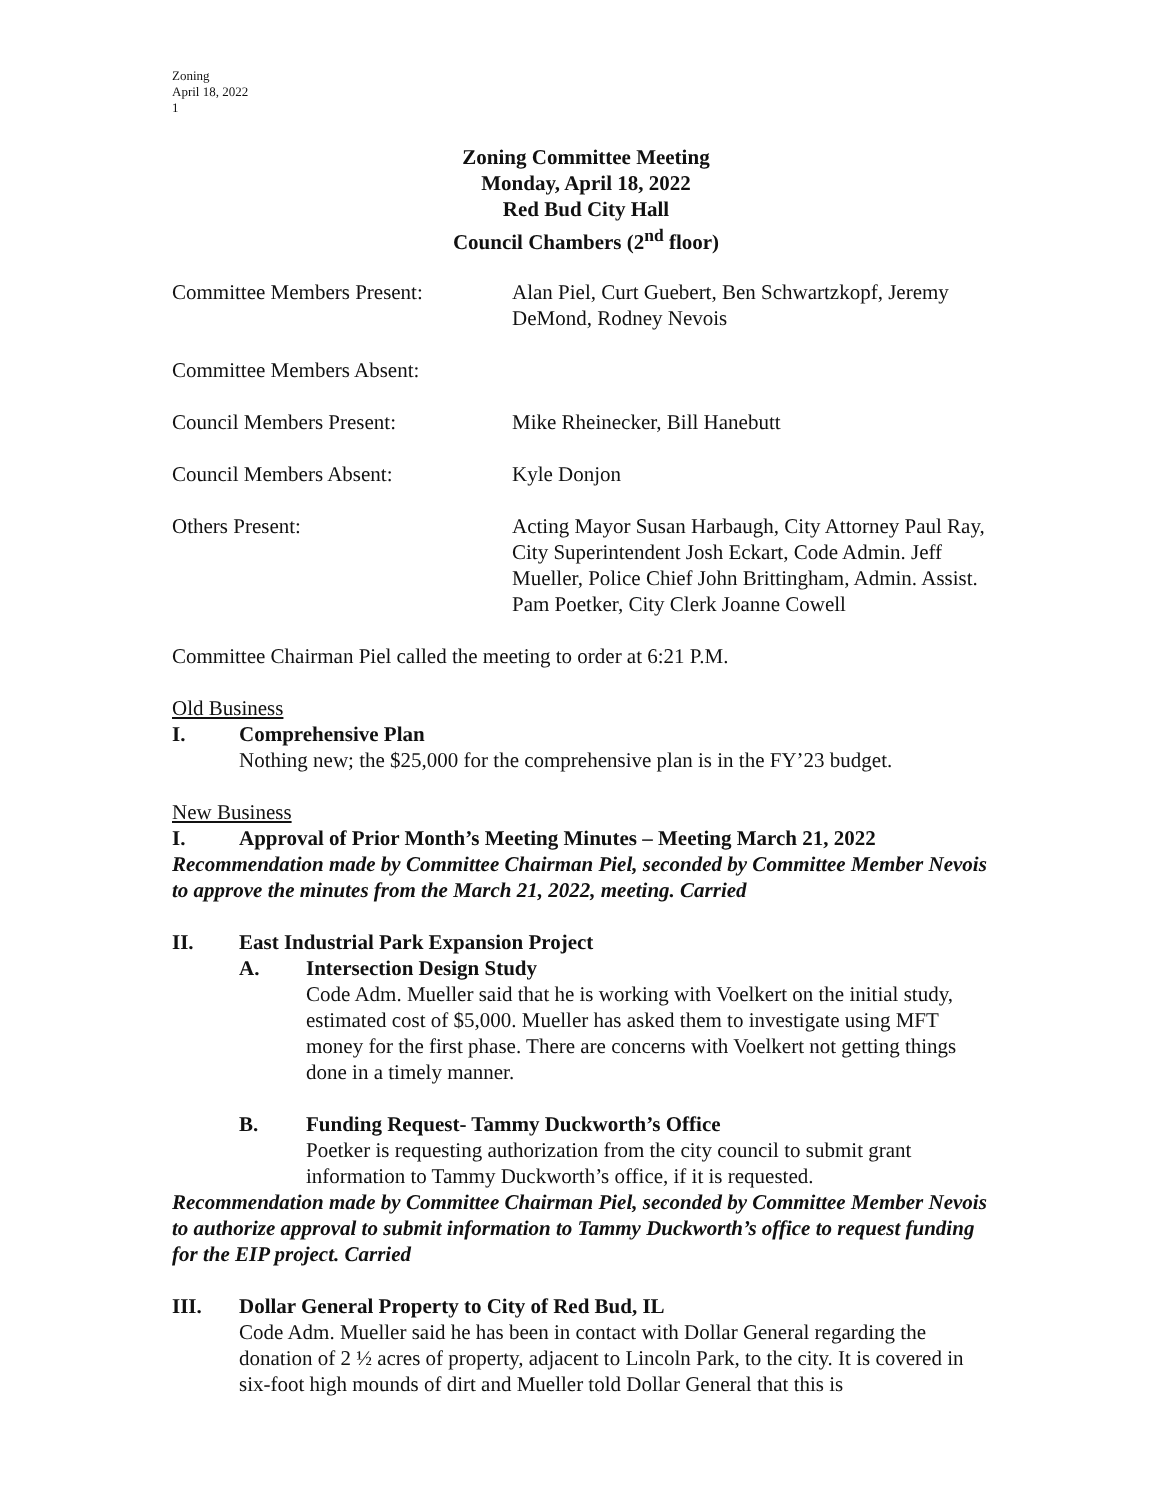Zoning
April 18, 2022
1
Zoning Committee Meeting
Monday, April 18, 2022
Red Bud City Hall
Council Chambers (2<sup>nd</sup> floor)
Committee Members Present: Alan Piel, Curt Guebert, Ben Schwartzkopf, Jeremy DeMond, Rodney Nevois
Committee Members Absent:
Council Members Present: Mike Rheinecker, Bill Hanebutt
Council Members Absent: Kyle Donjon
Others Present: Acting Mayor Susan Harbaugh, City Attorney Paul Ray, City Superintendent Josh Eckart, Code Admin. Jeff Mueller, Police Chief John Brittingham, Admin. Assist. Pam Poetker, City Clerk Joanne Cowell
Committee Chairman Piel called the meeting to order at 6:21 P.M.
Old Business
I. Comprehensive Plan
Nothing new; the $25,000 for the comprehensive plan is in the FY’23 budget.
New Business
I. Approval of Prior Month’s Meeting Minutes – Meeting March 21, 2022
Recommendation made by Committee Chairman Piel, seconded by Committee Member Nevois to approve the minutes from the March 21, 2022, meeting. Carried
II. East Industrial Park Expansion Project
A. Intersection Design Study
Code Adm. Mueller said that he is working with Voelkert on the initial study, estimated cost of $5,000. Mueller has asked them to investigate using MFT money for the first phase. There are concerns with Voelkert not getting things done in a timely manner.
B. Funding Request- Tammy Duckworth’s Office
Poetker is requesting authorization from the city council to submit grant information to Tammy Duckworth’s office, if it is requested.
Recommendation made by Committee Chairman Piel, seconded by Committee Member Nevois to authorize approval to submit information to Tammy Duckworth’s office to request funding for the EIP project. Carried
III. Dollar General Property to City of Red Bud, IL
Code Adm. Mueller said he has been in contact with Dollar General regarding the donation of 2 ½ acres of property, adjacent to Lincoln Park, to the city. It is covered in six-foot high mounds of dirt and Mueller told Dollar General that this is